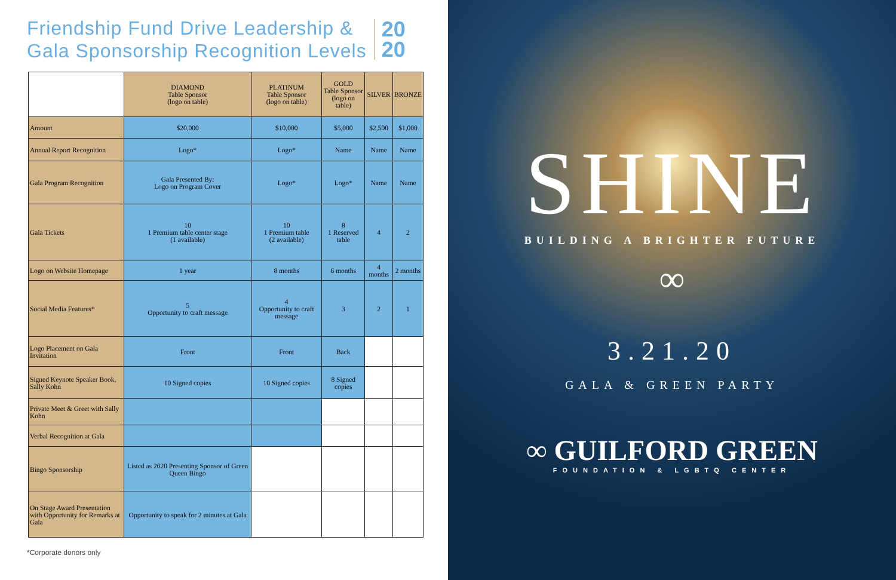Friendship Fund Drive Leadership &
Gala Sponsorship Recognition Levels
20
20
| | DIAMOND Table Sponsor (logo on table) | PLATINUM Table Sponsor (logo on table) | GOLD Table Sponsor (logo on table) | SILVER | BRONZE |
| --- | --- | --- | --- | --- | --- |
| Amount | $20,000 | $10,000 | $5,000 | $2,500 | $1,000 |
| Annual Report Recognition | Logo* | Logo* | Name | Name | Name |
| Gala Program Recognition | Gala Presented By: Logo on Program Cover | Logo* | Logo* | Name | Name |
| Gala Tickets | 10 1 Premium table center stage (1 available) | 10 1 Premium table (2 available) | 8 1 Reserved table | 4 | 2 |
| Logo on Website Homepage | 1 year | 8 months | 6 months | 4 months | 2 months |
| Social Media Features* | 5 Opportunity to craft message | 4 Opportunity to craft message | 3 | 2 | 1 |
| Logo Placement on Gala Invitation | Front | Front | Back | | |
| Signed Keynote Speaker Book, Sally Kohn | 10 Signed copies | 10 Signed copies | 8 Signed copies | | |
| Private Meet & Greet with Sally Kohn | | | | | |
| Verbal Recognition at Gala | | | | | |
| Bingo Sponsorship | Listed as 2020 Presenting Sponsor of Green Queen Bingo | | | | |
| On Stage Award Presentation with Opportunity for Remarks at Gala | Opportunity to speak for 2 minutes at Gala | | | | |
*Corporate donors only
SHINE
BUILDING A BRIGHTER FUTURE
∞
3.21.20
GALA & GREEN PARTY
∞ GUILFORD GREEN
FOUNDATION & LGBTQ CENTER